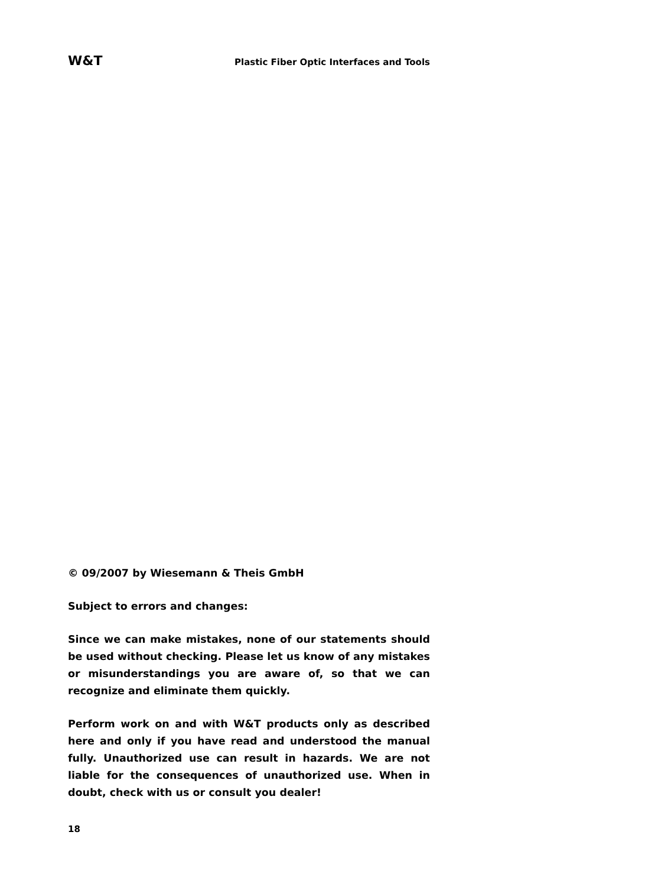W&T Plastic Fiber Optic Interfaces and Tools
© 09/2007 by Wiesemann & Theis GmbH
Subject to errors and changes:
Since we can make mistakes, none of our statements should be used without checking. Please let us know of any mistakes or misunderstandings you are aware of, so that we can recognize and eliminate them quickly.
Perform work on and with W&T products only as described here and only if you have read and understood the manual fully. Unauthorized use can result in hazards. We are not liable for the consequences of unauthorized use. When in doubt, check with us or consult you dealer!
18